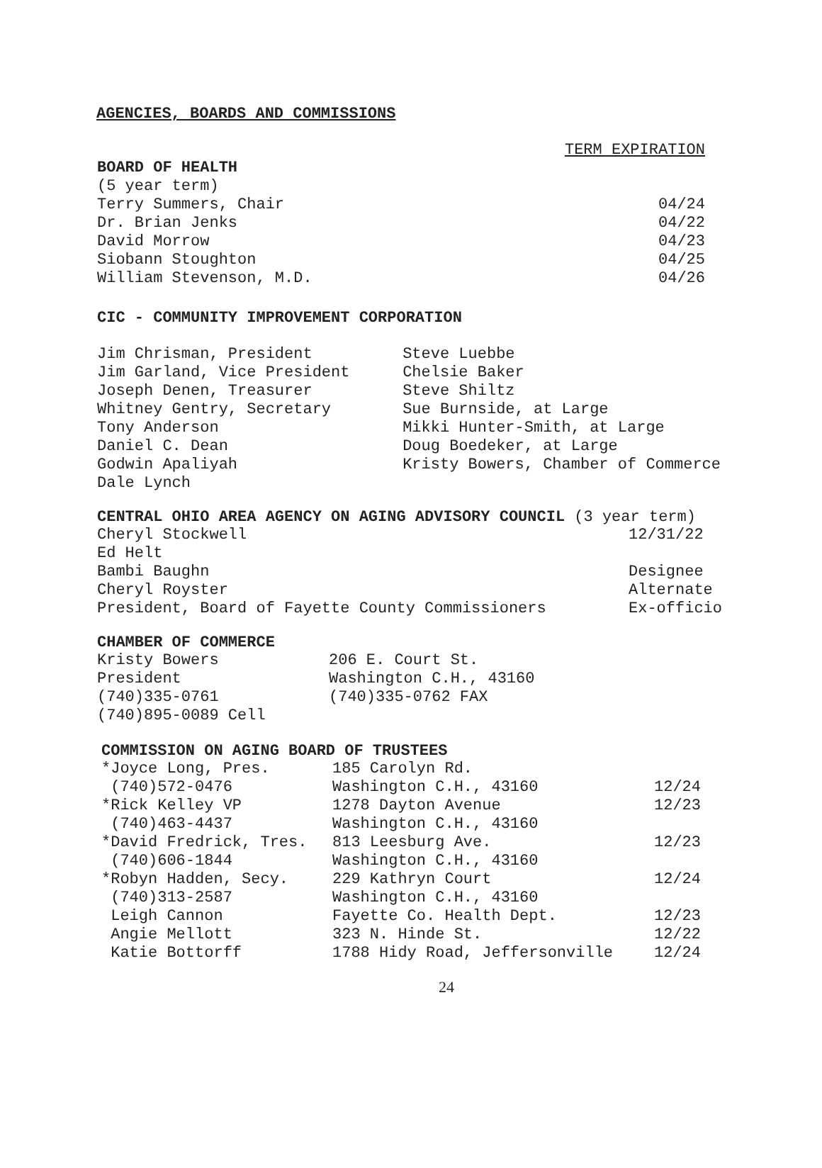AGENCIES, BOARDS AND COMMISSIONS
TERM EXPIRATION
| BOARD OF HEALTH | |
| (5 year term) | |
| Terry Summers, Chair | 04/24 |
| Dr. Brian Jenks | 04/22 |
| David Morrow | 04/23 |
| Siobann Stoughton | 04/25 |
| William Stevenson, M.D. | 04/26 |
CIC - COMMUNITY IMPROVEMENT CORPORATION
| Jim Chrisman, President | Steve Luebbe |
| Jim Garland, Vice President | Chelsie Baker |
| Joseph Denen, Treasurer | Steve Shiltz |
| Whitney Gentry, Secretary | Sue Burnside, at Large |
| Tony Anderson | Mikki Hunter-Smith, at Large |
| Daniel C. Dean | Doug Boedeker, at Large |
| Godwin Apaliyah | Kristy Bowers, Chamber of Commerce |
| Dale Lynch | |
CENTRAL OHIO AREA AGENCY ON AGING ADVISORY COUNCIL (3 year term)
| Cheryl Stockwell | 12/31/22 |
| Ed Helt | |
| Bambi Baughn | Designee |
| Cheryl Royster | Alternate |
| President, Board of Fayette County Commissioners | Ex-officio |
CHAMBER OF COMMERCE
| Kristy Bowers | 206 E. Court St. |
| President | Washington C.H., 43160 |
| (740)335-0761 | (740)335-0762 FAX |
| (740)895-0089 Cell | |
COMMISSION ON AGING BOARD OF TRUSTEES
| *Joyce Long, Pres. | 185 Carolyn Rd. | |
| (740)572-0476 | Washington C.H., 43160 | 12/24 |
| *Rick Kelley VP | 1278 Dayton Avenue | 12/23 |
| (740)463-4437 | Washington C.H., 43160 | |
| *David Fredrick, Tres. | 813 Leesburg Ave. | 12/23 |
| (740)606-1844 | Washington C.H., 43160 | |
| *Robyn Hadden, Secy. | 229 Kathryn Court | 12/24 |
| (740)313-2587 | Washington C.H., 43160 | |
| Leigh Cannon | Fayette Co. Health Dept. | 12/23 |
| Angie Mellott | 323 N. Hinde St. | 12/22 |
| Katie Bottorff | 1788 Hidy Road, Jeffersonville | 12/24 |
24